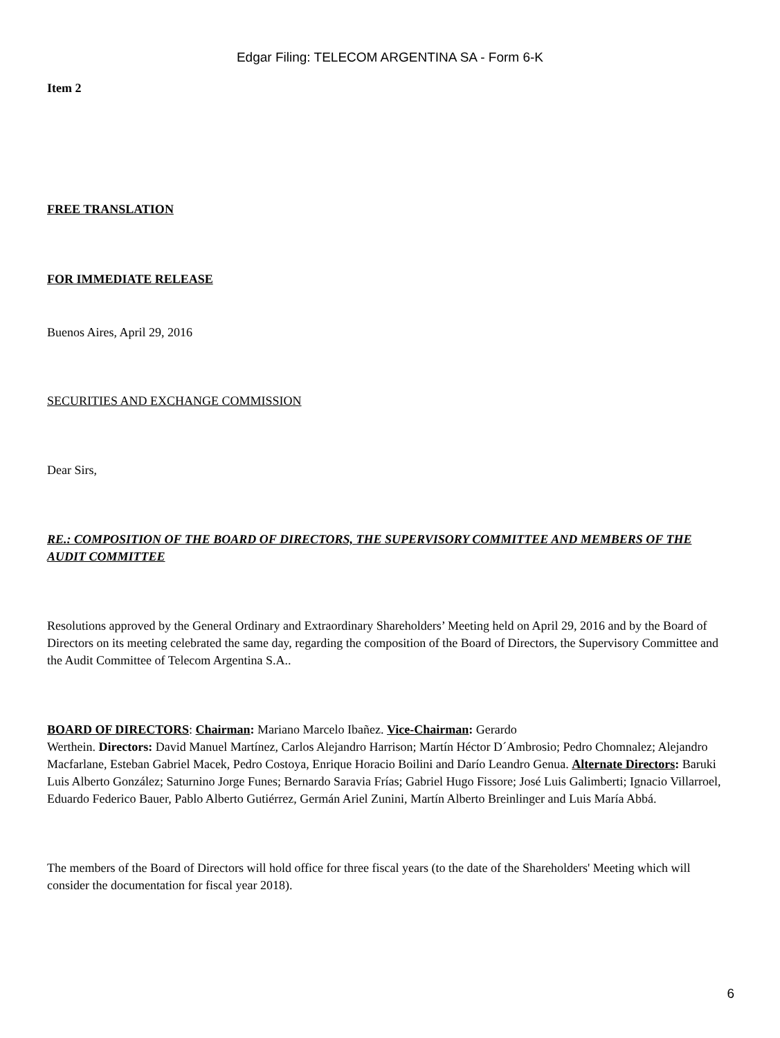Edgar Filing: TELECOM ARGENTINA SA - Form 6-K
Item 2
FREE TRANSLATION
FOR IMMEDIATE RELEASE
Buenos Aires, April 29, 2016
SECURITIES AND EXCHANGE COMMISSION
Dear Sirs,
RE.: COMPOSITION OF THE BOARD OF DIRECTORS, THE SUPERVISORY COMMITTEE AND MEMBERS OF THE AUDIT COMMITTEE
Resolutions approved by the General Ordinary and Extraordinary Shareholders’ Meeting held on April 29, 2016 and by the Board of Directors on its meeting celebrated the same day, regarding the composition of the Board of Directors, the Supervisory Committee and the Audit Committee of Telecom Argentina S.A..
BOARD OF DIRECTORS: Chairman: Mariano Marcelo Ibañez. Vice-Chairman: Gerardo
Werthein. Directors: David Manuel Martínez, Carlos Alejandro Harrison; Martín Héctor D´Ambrosio; Pedro Chomnalez; Alejandro Macfarlane, Esteban Gabriel Macek, Pedro Costoya, Enrique Horacio Boilini and Darío Leandro Genua. Alternate Directors: Baruki Luis Alberto González; Saturnino Jorge Funes; Bernardo Saravia Frías; Gabriel Hugo Fissore; José Luis Galimberti; Ignacio Villarroel, Eduardo Federico Bauer, Pablo Alberto Gutiérrez, Germán Ariel Zunini, Martín Alberto Breinlinger and Luis María Abbá.
The members of the Board of Directors will hold office for three fiscal years (to the date of the Shareholders' Meeting which will consider the documentation for fiscal year 2018).
6